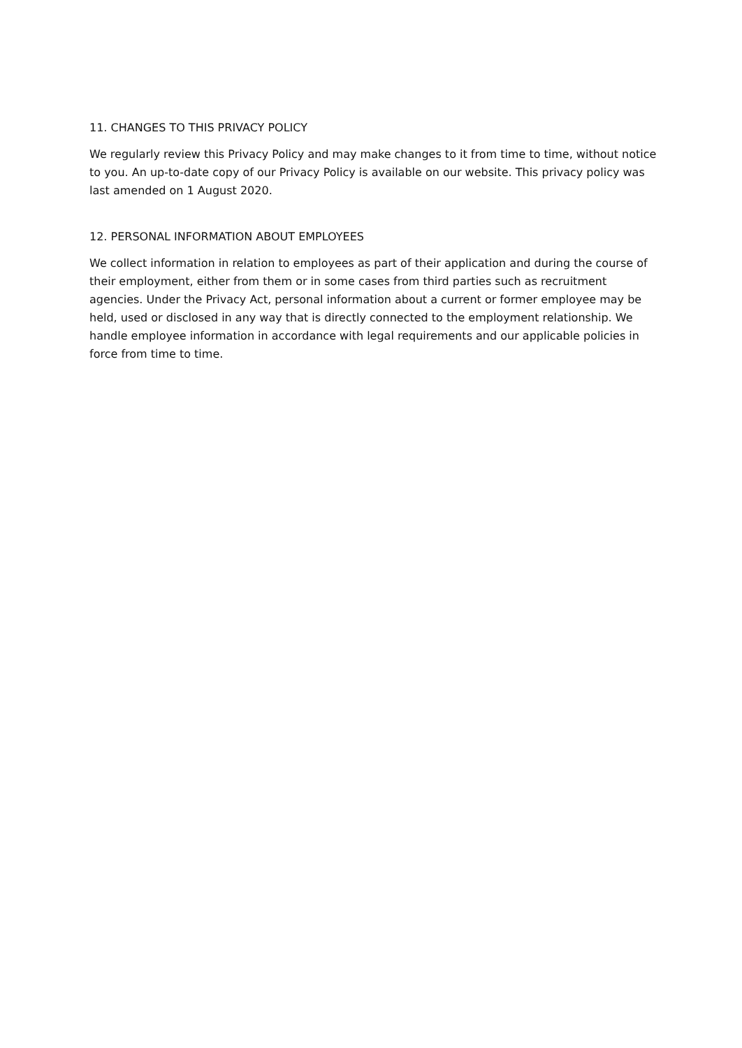11. CHANGES TO THIS PRIVACY POLICY
We regularly review this Privacy Policy and may make changes to it from time to time, without notice to you. An up-to-date copy of our Privacy Policy is available on our website. This privacy policy was last amended on 1 August 2020.
12. PERSONAL INFORMATION ABOUT EMPLOYEES
We collect information in relation to employees as part of their application and during the course of their employment, either from them or in some cases from third parties such as recruitment agencies. Under the Privacy Act, personal information about a current or former employee may be held, used or disclosed in any way that is directly connected to the employment relationship. We handle employee information in accordance with legal requirements and our applicable policies in force from time to time.